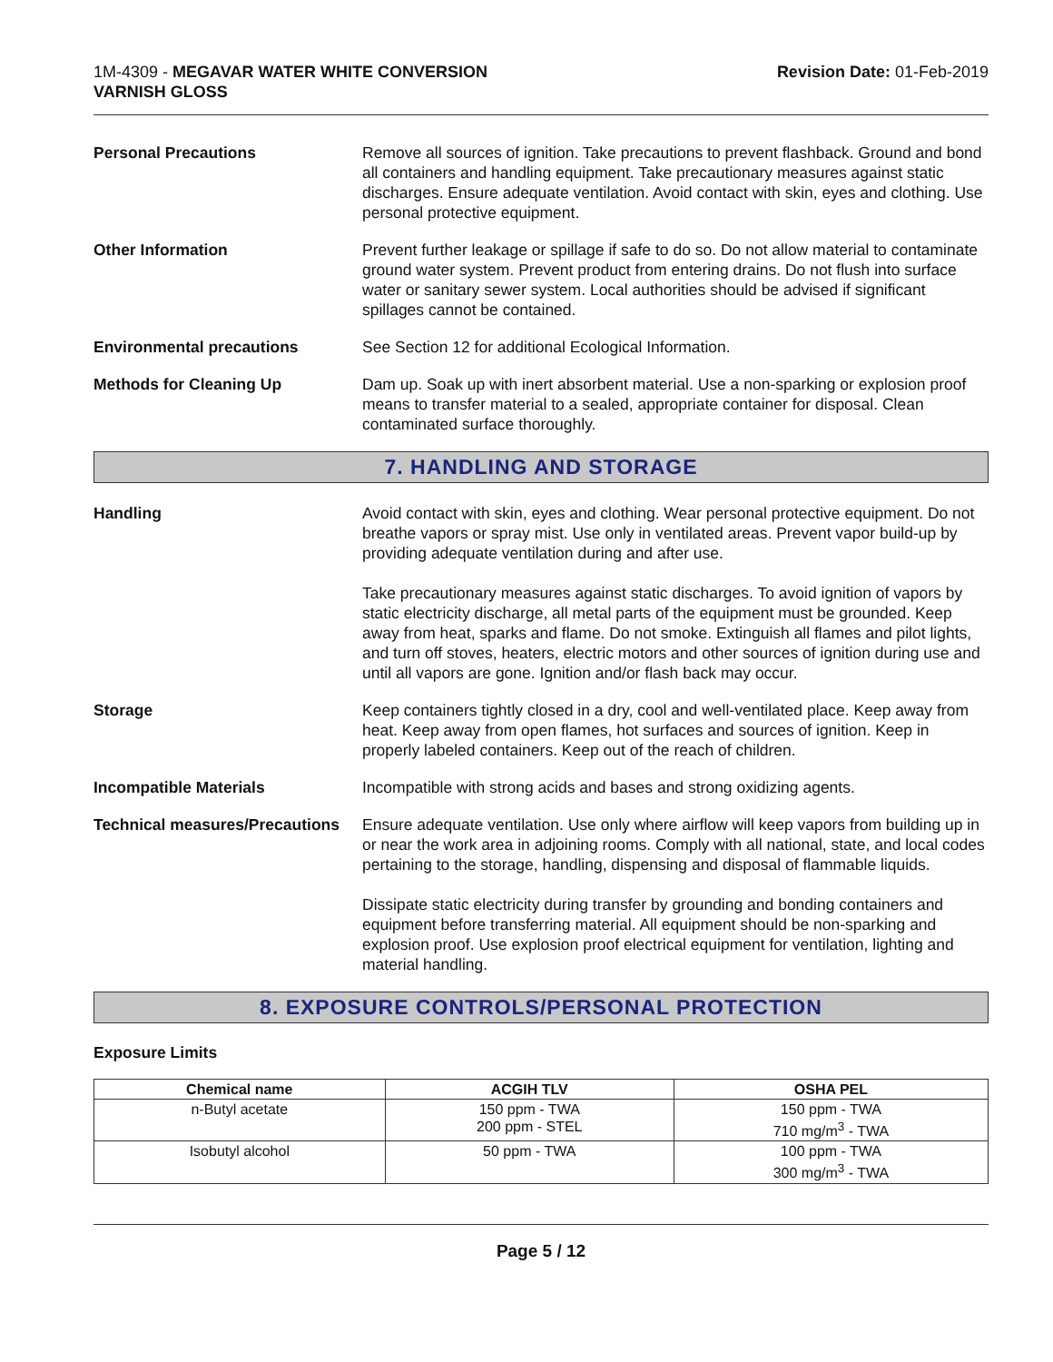1M-4309 - MEGAVAR WATER WHITE CONVERSION
VARNISH GLOSS
Revision Date: 01-Feb-2019
Personal Precautions Remove all sources of ignition. Take precautions to prevent flashback. Ground and bond all containers and handling equipment. Take precautionary measures against static discharges. Ensure adequate ventilation. Avoid contact with skin, eyes and clothing. Use personal protective equipment.
Other Information Prevent further leakage or spillage if safe to do so. Do not allow material to contaminate ground water system. Prevent product from entering drains. Do not flush into surface water or sanitary sewer system. Local authorities should be advised if significant spillages cannot be contained.
Environmental precautions See Section 12 for additional Ecological Information.
Methods for Cleaning Up Dam up. Soak up with inert absorbent material. Use a non-sparking or explosion proof means to transfer material to a sealed, appropriate container for disposal. Clean contaminated surface thoroughly.
7. HANDLING AND STORAGE
Handling Avoid contact with skin, eyes and clothing. Wear personal protective equipment. Do not breathe vapors or spray mist. Use only in ventilated areas. Prevent vapor build-up by providing adequate ventilation during and after use.
Take precautionary measures against static discharges. To avoid ignition of vapors by static electricity discharge, all metal parts of the equipment must be grounded. Keep away from heat, sparks and flame. Do not smoke. Extinguish all flames and pilot lights, and turn off stoves, heaters, electric motors and other sources of ignition during use and until all vapors are gone. Ignition and/or flash back may occur.
Storage Keep containers tightly closed in a dry, cool and well-ventilated place. Keep away from heat. Keep away from open flames, hot surfaces and sources of ignition. Keep in properly labeled containers. Keep out of the reach of children.
Incompatible Materials Incompatible with strong acids and bases and strong oxidizing agents.
Technical measures/Precautions
Ensure adequate ventilation. Use only where airflow will keep vapors from building up in or near the work area in adjoining rooms. Comply with all national, state, and local codes pertaining to the storage, handling, dispensing and disposal of flammable liquids.
Dissipate static electricity during transfer by grounding and bonding containers and equipment before transferring material. All equipment should be non-sparking and explosion proof. Use explosion proof electrical equipment for ventilation, lighting and material handling.
8. EXPOSURE CONTROLS/PERSONAL PROTECTION
Exposure Limits
| Chemical name | ACGIH TLV | OSHA PEL |
| --- | --- | --- |
| n-Butyl acetate | 150 ppm - TWA 200 ppm - STEL | 150 ppm - TWA 710 mg/m<sup>3</sup> - TWA |
| Isobutyl alcohol | 50 ppm - TWA | 100 ppm - TWA 300 mg/m<sup>3</sup> - TWA |
Page 5 / 12